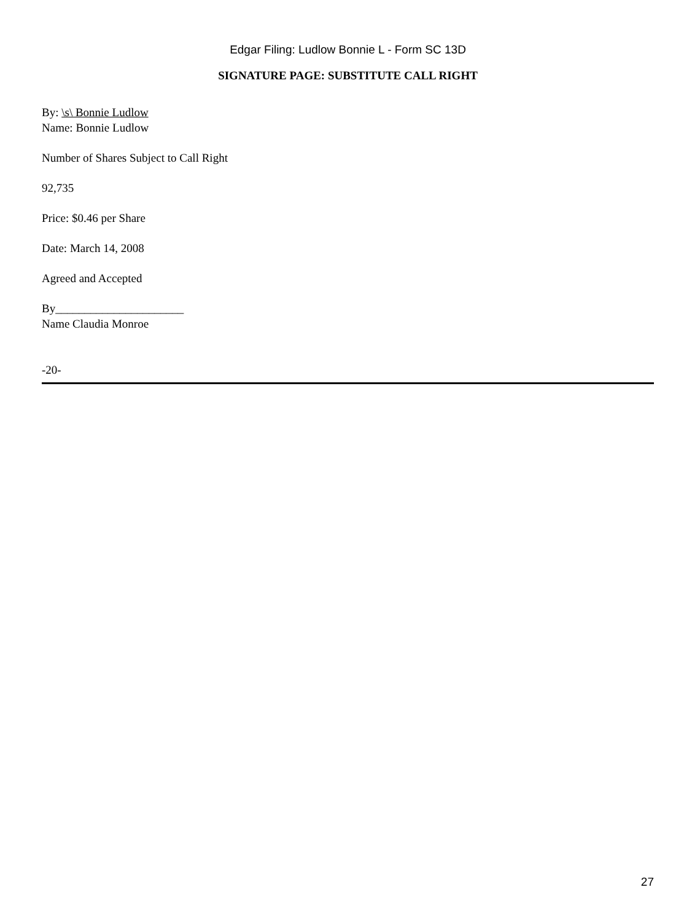Edgar Filing: Ludlow Bonnie L - Form SC 13D
SIGNATURE PAGE: SUBSTITUTE CALL RIGHT
By: \s\ Bonnie Ludlow
Name: Bonnie Ludlow
Number of Shares Subject to Call Right
92,735
Price: $0.46 per Share
Date: March 14, 2008
Agreed and Accepted
By______________________
Name Claudia Monroe
-20-
27